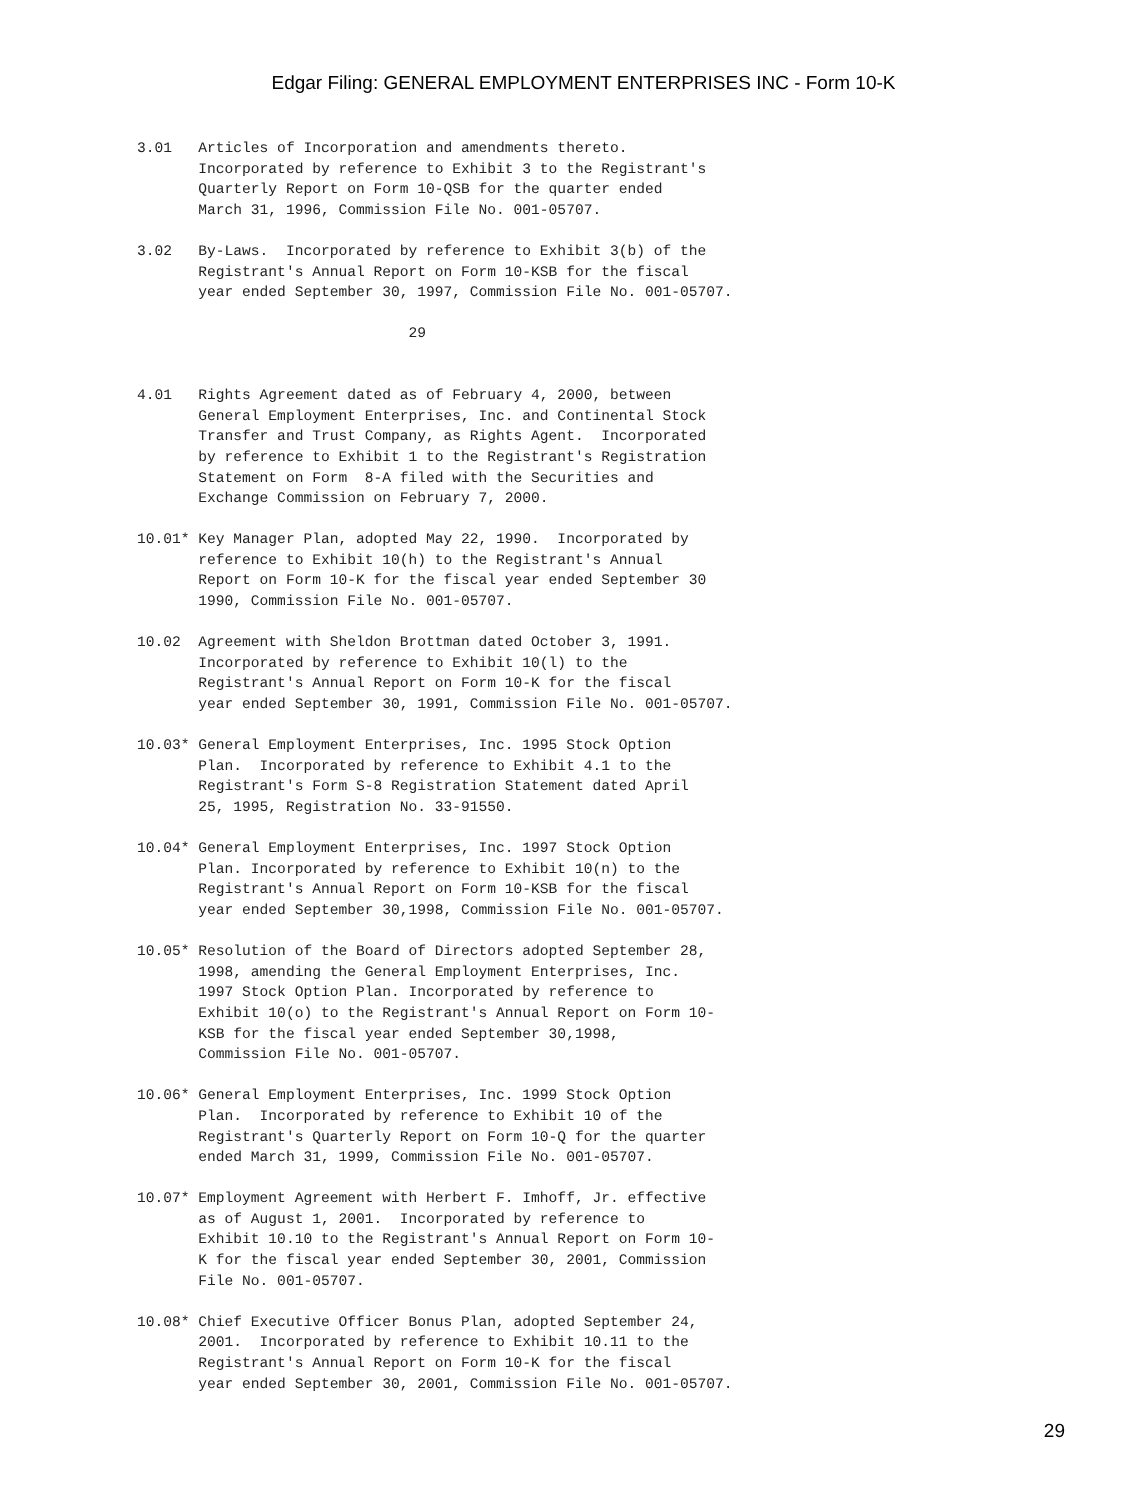Edgar Filing: GENERAL EMPLOYMENT ENTERPRISES INC - Form 10-K
3.01   Articles of Incorporation and amendments thereto.
       Incorporated by reference to Exhibit 3 to the Registrant's
       Quarterly Report on Form 10-QSB for the quarter ended
       March 31, 1996, Commission File No. 001-05707.

3.02   By-Laws.  Incorporated by reference to Exhibit 3(b) of the
       Registrant's Annual Report on Form 10-KSB for the fiscal
       year ended September 30, 1997, Commission File No. 001-05707.

                               29


4.01   Rights Agreement dated as of February 4, 2000, between
       General Employment Enterprises, Inc. and Continental Stock
       Transfer and Trust Company, as Rights Agent.  Incorporated
       by reference to Exhibit 1 to the Registrant's Registration
       Statement on Form  8-A filed with the Securities and
       Exchange Commission on February 7, 2000.

10.01* Key Manager Plan, adopted May 22, 1990.  Incorporated by
       reference to Exhibit 10(h) to the Registrant's Annual
       Report on Form 10-K for the fiscal year ended September 30
       1990, Commission File No. 001-05707.

10.02  Agreement with Sheldon Brottman dated October 3, 1991.
       Incorporated by reference to Exhibit 10(l) to the
       Registrant's Annual Report on Form 10-K for the fiscal
       year ended September 30, 1991, Commission File No. 001-05707.

10.03* General Employment Enterprises, Inc. 1995 Stock Option
       Plan.  Incorporated by reference to Exhibit 4.1 to the
       Registrant's Form S-8 Registration Statement dated April
       25, 1995, Registration No. 33-91550.

10.04* General Employment Enterprises, Inc. 1997 Stock Option
       Plan. Incorporated by reference to Exhibit 10(n) to the
       Registrant's Annual Report on Form 10-KSB for the fiscal
       year ended September 30,1998, Commission File No. 001-05707.

10.05* Resolution of the Board of Directors adopted September 28,
       1998, amending the General Employment Enterprises, Inc.
       1997 Stock Option Plan. Incorporated by reference to
       Exhibit 10(o) to the Registrant's Annual Report on Form 10-
       KSB for the fiscal year ended September 30,1998,
       Commission File No. 001-05707.

10.06* General Employment Enterprises, Inc. 1999 Stock Option
       Plan.  Incorporated by reference to Exhibit 10 of the
       Registrant's Quarterly Report on Form 10-Q for the quarter
       ended March 31, 1999, Commission File No. 001-05707.

10.07* Employment Agreement with Herbert F. Imhoff, Jr. effective
       as of August 1, 2001.  Incorporated by reference to
       Exhibit 10.10 to the Registrant's Annual Report on Form 10-
       K for the fiscal year ended September 30, 2001, Commission
       File No. 001-05707.

10.08* Chief Executive Officer Bonus Plan, adopted September 24,
       2001.  Incorporated by reference to Exhibit 10.11 to the
       Registrant's Annual Report on Form 10-K for the fiscal
       year ended September 30, 2001, Commission File No. 001-05707.
29